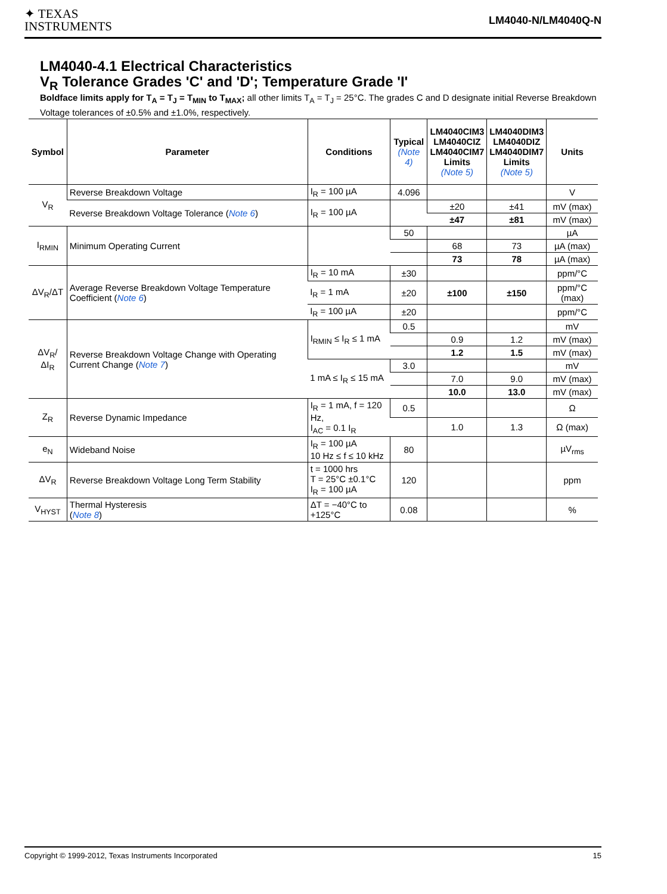✦ TEXAS
INSTRUMENTS
LM4040-N/LM4040Q-N
LM4040-4.1 Electrical Characteristics
V<sub>R</sub> Tolerance Grades 'C' and 'D'; Temperature Grade 'I'
Boldface limits apply for T<sub>A</sub> = T<sub>J</sub> = T<sub>MIN</sub> to T<sub>MAX</sub>; all other limits T<sub>A</sub> = T<sub>J</sub> = 25°C. The grades C and D designate initial Reverse Breakdown Voltage tolerances of ±0.5% and ±1.0%, respectively.
| Symbol | Parameter | Conditions | Typical (Note 4) | LM4040CIM3 LM4040CIZ LM4040CIM7 Limits (Note 5) | LM4040DIM3 LM4040DIZ LM4040DIM7 Limits (Note 5) | Units |
| --- | --- | --- | --- | --- | --- | --- |
| V<sub>R</sub> | Reverse Breakdown Voltage | I<sub>R</sub> = 100 µA | 4.096 | | | V |
| | Reverse Breakdown Voltage Tolerance ( Note 6 ) | I<sub>R</sub> = 100 µA | | ±20 | ±41 | mV (max) |
| | | | | ±47 | ±81 | mV (max) |
| I<sub>RMIN</sub> | Minimum Operating Current | | 50 | | | µA |
| | | | | 68 | 73 | µA (max) |
| | | | | 73 | 78 | µA (max) |
| ΔV<sub>R</sub>/ΔT | Average Reverse Breakdown Voltage Temperature Coefficient ( Note 6 ) | I<sub>R</sub> = 10 mA | ±30 | | | ppm/°C |
| | | I<sub>R</sub> = 1 mA | ±20 | ±100 | ±150 | ppm/°C (max) |
| | | I<sub>R</sub> = 100 µA | ±20 | | | ppm/°C |
| ΔV<sub>R</sub>/ΔI<sub>R</sub> | Reverse Breakdown Voltage Change with Operating Current Change ( Note 7 ) | I<sub>RMIN</sub> ≤ I<sub>R</sub> ≤ 1 mA | 0.5 | | | mV |
| | | | | 0.9 | 1.2 | mV (max) |
| | | | | 1.2 | 1.5 | mV (max) |
| | | 1 mA ≤ I<sub>R</sub> ≤ 15 mA | 3.0 | | | mV |
| | | | | 7.0 | 9.0 | mV (max) |
| | | | | 10.0 | 13.0 | mV (max) |
| Z<sub>R</sub> | Reverse Dynamic Impedance | I<sub>R</sub> = 1 mA, f = 120 Hz, I<sub>AC</sub> = 0.1 I<sub>R</sub> | 0.5 | | | Ω |
| | | | | 1.0 | 1.3 | Ω (max) |
| e<sub>N</sub> | Wideband Noise | I<sub>R</sub> = 100 µA 10 Hz ≤ f ≤ 10 kHz | 80 | | | µV<sub>rms</sub> |
| ΔV<sub>R</sub> | Reverse Breakdown Voltage Long Term Stability | t = 1000 hrs T = 25°C ±0.1°C I<sub>R</sub> = 100 µA | 120 | | | ppm |
| V<sub>HYST</sub> | Thermal Hysteresis ( Note 8 ) | ΔT = −40°C to +125°C | 0.08 | | | % |
Copyright © 1999-2012, Texas Instruments Incorporated 15